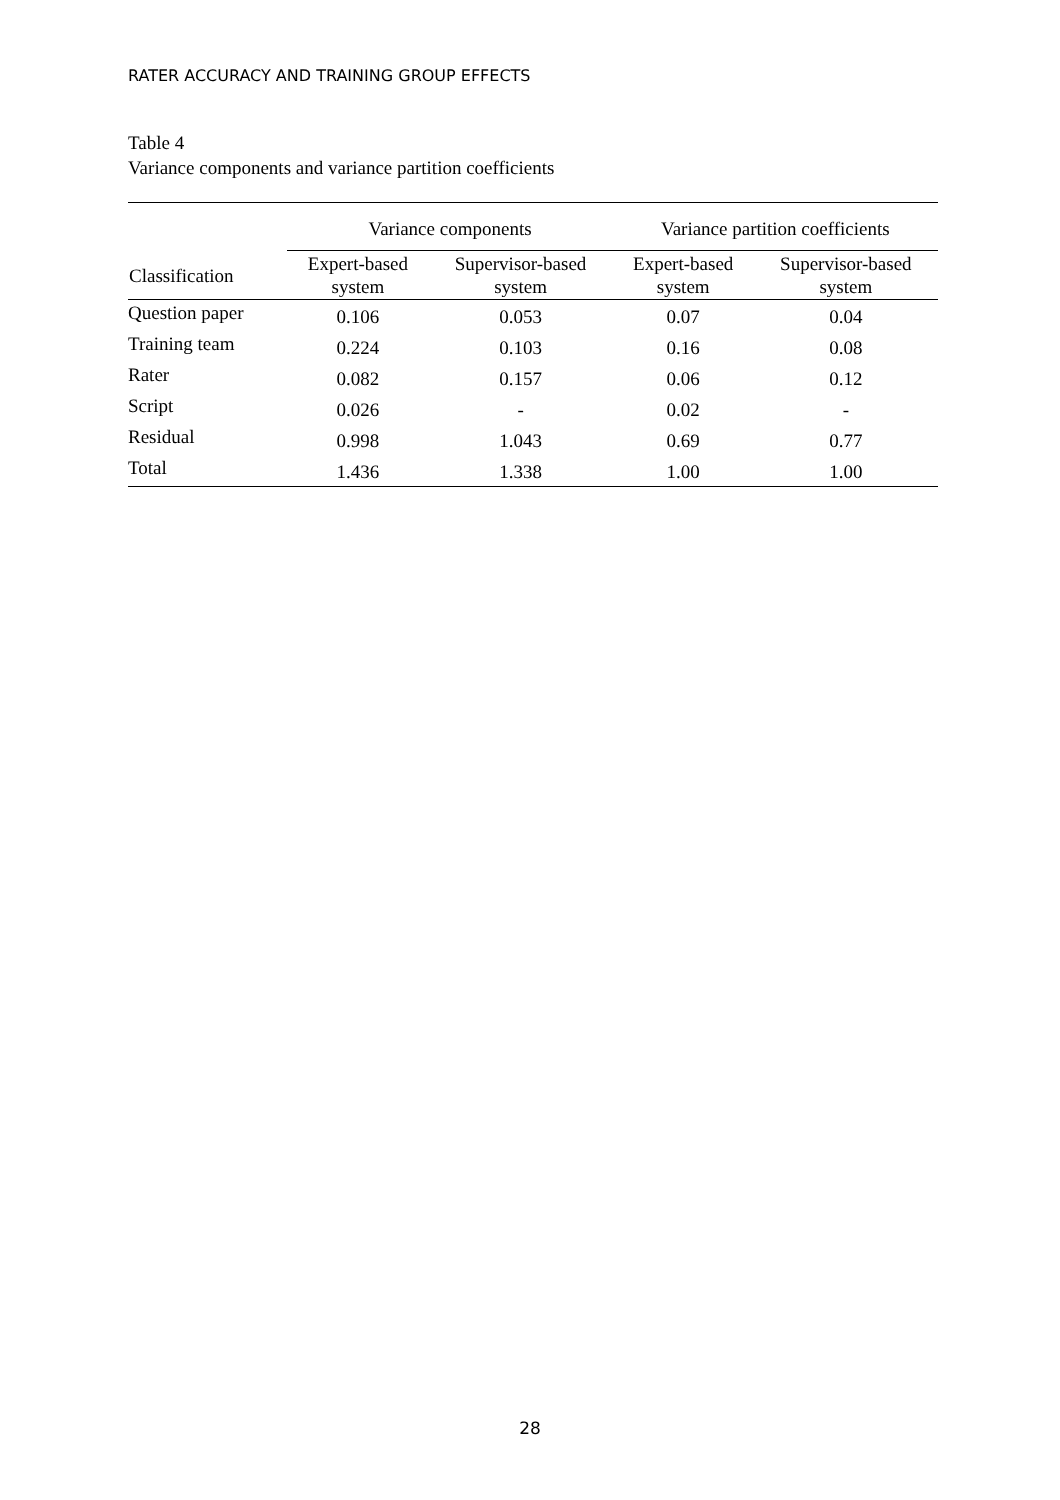RATER ACCURACY AND TRAINING GROUP EFFECTS
Table 4
Variance components and variance partition coefficients
| Classification | Variance components | | Variance partition coefficients | |
| --- | --- | --- | --- | --- |
| | Expert-based system | Supervisor-based system | Expert-based system | Supervisor-based system |
| Question paper | 0.106 | 0.053 | 0.07 | 0.04 |
| Training team | 0.224 | 0.103 | 0.16 | 0.08 |
| Rater | 0.082 | 0.157 | 0.06 | 0.12 |
| Script | 0.026 | - | 0.02 | - |
| Residual | 0.998 | 1.043 | 0.69 | 0.77 |
| Total | 1.436 | 1.338 | 1.00 | 1.00 |
28